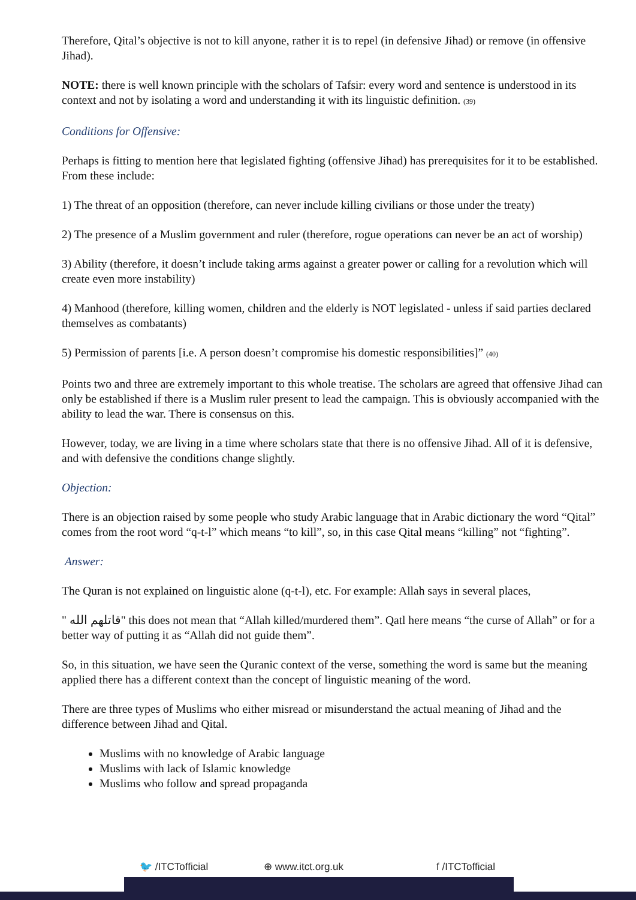Therefore, Qital’s objective is not to kill anyone, rather it is to repel (in defensive Jihad) or remove (in offensive Jihad).
NOTE: there is well known principle with the scholars of Tafsir: every word and sentence is understood in its context and not by isolating a word and understanding it with its linguistic definition. (39)
Conditions for Offensive:
Perhaps is fitting to mention here that legislated fighting (offensive Jihad) has prerequisites for it to be established. From these include:
1) The threat of an opposition (therefore, can never include killing civilians or those under the treaty)
2) The presence of a Muslim government and ruler (therefore, rogue operations can never be an act of worship)
3) Ability (therefore, it doesn’t include taking arms against a greater power or calling for a revolution which will create even more instability)
4) Manhood (therefore, killing women, children and the elderly is NOT legislated - unless if said parties declared themselves as combatants)
5) Permission of parents [i.e. A person doesn’t compromise his domestic responsibilities]” (40)
Points two and three are extremely important to this whole treatise. The scholars are agreed that offensive Jihad can only be established if there is a Muslim ruler present to lead the campaign. This is obviously accompanied with the ability to lead the war. There is consensus on this.
However, today, we are living in a time where scholars state that there is no offensive Jihad. All of it is defensive, and with defensive the conditions change slightly.
Objection:
There is an objection raised by some people who study Arabic language that in Arabic dictionary the word “Qital” comes from the root word “q-t-l” which means “to kill”, so, in this case Qital means “killing” not “fighting”.
Answer:
The Quran is not explained on linguistic alone (q-t-l), etc. For example: Allah says in several places,
" قاتلهم الله" this does not mean that “Allah killed/murdered them”. Qatl here means “the curse of Allah” or for a better way of putting it as “Allah did not guide them”.
So, in this situation, we have seen the Quranic context of the verse, something the word is same but the meaning applied there has a different context than the concept of linguistic meaning of the word.
There are three types of Muslims who either misread or misunderstand the actual meaning of Jihad and the difference between Jihad and Qital.
Muslims with no knowledge of Arabic language
Muslims with lack of Islamic knowledge
Muslims who follow and spread propaganda
🐦 /ITCTofficial ⊕ www.itct.org.uk f /ITCTofficial